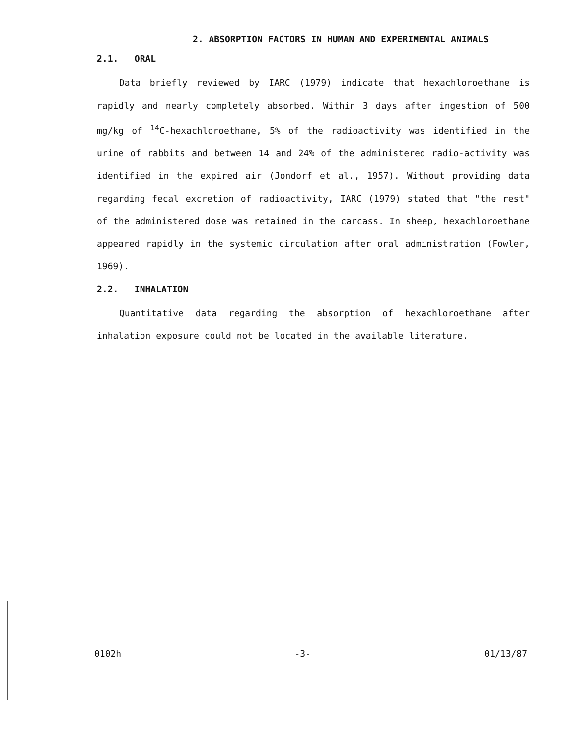2. ABSORPTION FACTORS IN HUMAN AND EXPERIMENTAL ANIMALS
2.1. ORAL
Data briefly reviewed by IARC (1979) indicate that hexachloroethane is rapidly and nearly completely absorbed. Within 3 days after ingestion of 500 mg/kg of <sup>14</sup>C-hexachloroethane, 5% of the radioactivity was identified in the urine of rabbits and between 14 and 24% of the administered radio-activity was identified in the expired air (Jondorf et al., 1957). Without providing data regarding fecal excretion of radioactivity, IARC (1979) stated that "the rest" of the administered dose was retained in the carcass. In sheep, hexachloroethane appeared rapidly in the systemic circulation after oral administration (Fowler, 1969).
2.2. INHALATION
Quantitative data regarding the absorption of hexachloroethane after inhalation exposure could not be located in the available literature.
0102h -3- 01/13/87